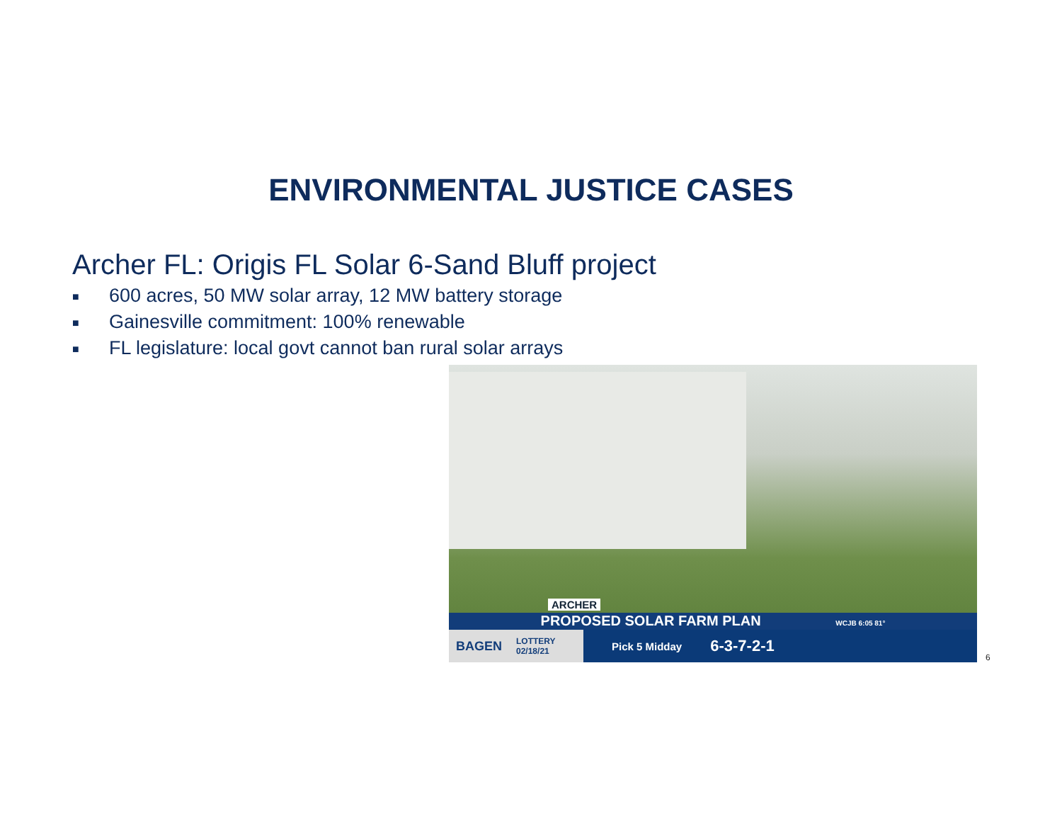ENVIRONMENTAL JUSTICE CASES
Archer FL: Origis FL Solar 6-Sand Bluff project
■ 600 acres, 50 MW solar array, 12 MW battery storage
■ Gainesville commitment: 100% renewable
■ FL legislature: local govt cannot ban rural solar arrays
ARCHER
PROPOSED SOLAR FARM PLAN WCJB 6:05 81°
BAGEN LOTTERY 02/18/21
Pick 5 Midday 6-3-7-2-1
6